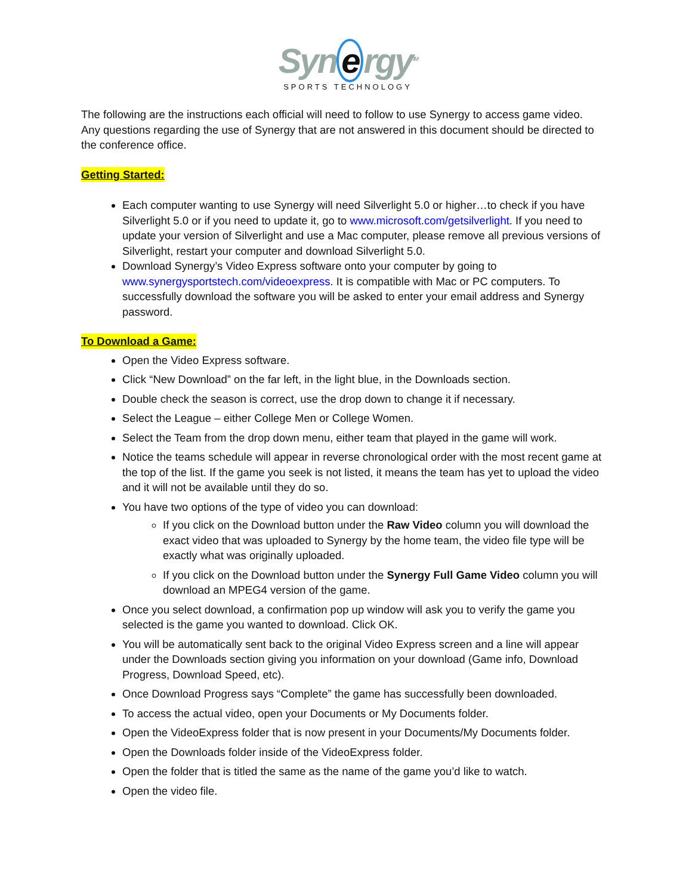Syn e rgy<sup>TM</sup>
SPORTS TECHNOLOGY
The following are the instructions each official will need to follow to use Synergy to access game video. Any questions regarding the use of Synergy that are not answered in this document should be directed to the conference office.
Getting Started:
Each computer wanting to use Synergy will need Silverlight 5.0 or higher…to check if you have Silverlight 5.0 or if you need to update it, go to www.microsoft.com/getsilverlight. If you need to update your version of Silverlight and use a Mac computer, please remove all previous versions of Silverlight, restart your computer and download Silverlight 5.0.
Download Synergy’s Video Express software onto your computer by going to www.synergysportstech.com/videoexpress. It is compatible with Mac or PC computers. To successfully download the software you will be asked to enter your email address and Synergy password.
To Download a Game:
Open the Video Express software.
Click “New Download” on the far left, in the light blue, in the Downloads section.
Double check the season is correct, use the drop down to change it if necessary.
Select the League – either College Men or College Women.
Select the Team from the drop down menu, either team that played in the game will work.
Notice the teams schedule will appear in reverse chronological order with the most recent game at the top of the list. If the game you seek is not listed, it means the team has yet to upload the video and it will not be available until they do so.
You have two options of the type of video you can download:
If you click on the Download button under the Raw Video column you will download the exact video that was uploaded to Synergy by the home team, the video file type will be exactly what was originally uploaded.
If you click on the Download button under the Synergy Full Game Video column you will download an MPEG4 version of the game.
Once you select download, a confirmation pop up window will ask you to verify the game you selected is the game you wanted to download. Click OK.
You will be automatically sent back to the original Video Express screen and a line will appear under the Downloads section giving you information on your download (Game info, Download Progress, Download Speed, etc).
Once Download Progress says “Complete” the game has successfully been downloaded.
To access the actual video, open your Documents or My Documents folder.
Open the VideoExpress folder that is now present in your Documents/My Documents folder.
Open the Downloads folder inside of the VideoExpress folder.
Open the folder that is titled the same as the name of the game you’d like to watch.
Open the video file.